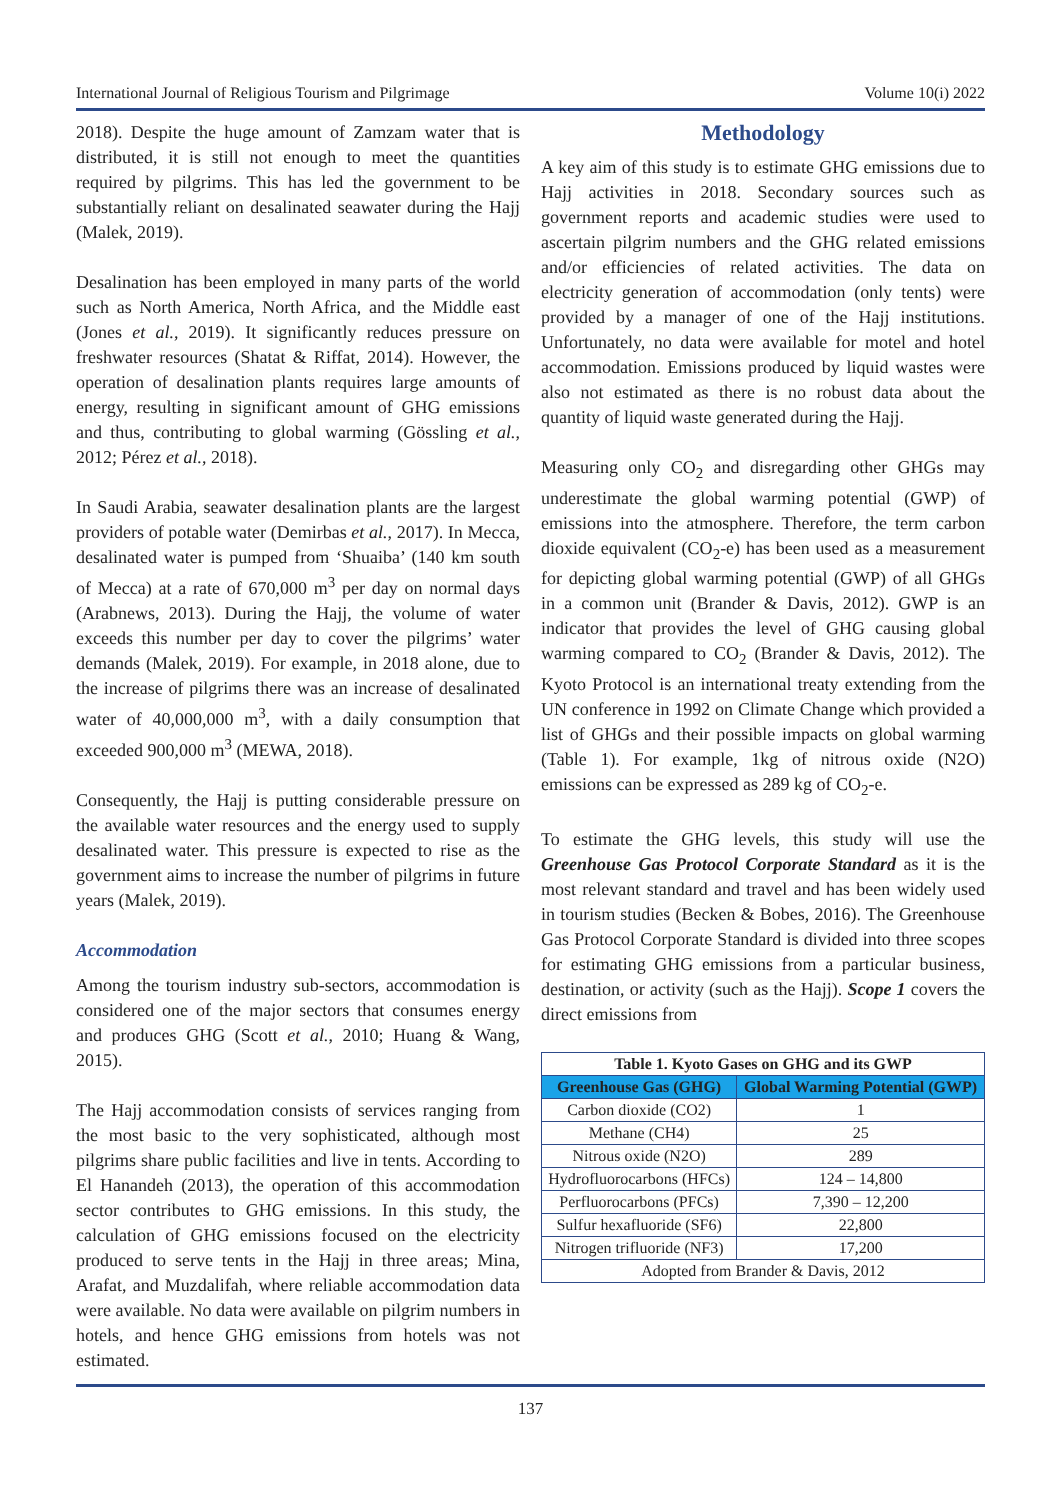International Journal of Religious Tourism and Pilgrimage Volume 10(i) 2022
2018). Despite the huge amount of Zamzam water that is distributed, it is still not enough to meet the quantities required by pilgrims. This has led the government to be substantially reliant on desalinated seawater during the Hajj (Malek, 2019).
Desalination has been employed in many parts of the world such as North America, North Africa, and the Middle east (Jones et al., 2019). It significantly reduces pressure on freshwater resources (Shatat & Riffat, 2014). However, the operation of desalination plants requires large amounts of energy, resulting in significant amount of GHG emissions and thus, contributing to global warming (Gössling et al., 2012; Pérez et al., 2018).
In Saudi Arabia, seawater desalination plants are the largest providers of potable water (Demirbas et al., 2017). In Mecca, desalinated water is pumped from ‘Shuaiba’ (140 km south of Mecca) at a rate of 670,000 m<sup>3</sup> per day on normal days (Arabnews, 2013). During the Hajj, the volume of water exceeds this number per day to cover the pilgrims’ water demands (Malek, 2019). For example, in 2018 alone, due to the increase of pilgrims there was an increase of desalinated water of 40,000,000 m<sup>3</sup>, with a daily consumption that exceeded 900,000 m<sup>3</sup> (MEWA, 2018).
Consequently, the Hajj is putting considerable pressure on the available water resources and the energy used to supply desalinated water. This pressure is expected to rise as the government aims to increase the number of pilgrims in future years (Malek, 2019).
Accommodation
Among the tourism industry sub-sectors, accommodation is considered one of the major sectors that consumes energy and produces GHG (Scott et al., 2010; Huang & Wang, 2015).
The Hajj accommodation consists of services ranging from the most basic to the very sophisticated, although most pilgrims share public facilities and live in tents. According to El Hanandeh (2013), the operation of this accommodation sector contributes to GHG emissions. In this study, the calculation of GHG emissions focused on the electricity produced to serve tents in the Hajj in three areas; Mina, Arafat, and Muzdalifah, where reliable accommodation data were available. No data were available on pilgrim numbers in hotels, and hence GHG emissions from hotels was not estimated.
Methodology
A key aim of this study is to estimate GHG emissions due to Hajj activities in 2018. Secondary sources such as government reports and academic studies were used to ascertain pilgrim numbers and the GHG related emissions and/or efficiencies of related activities. The data on electricity generation of accommodation (only tents) were provided by a manager of one of the Hajj institutions. Unfortunately, no data were available for motel and hotel accommodation. Emissions produced by liquid wastes were also not estimated as there is no robust data about the quantity of liquid waste generated during the Hajj.
Measuring only CO<sub>2</sub> and disregarding other GHGs may underestimate the global warming potential (GWP) of emissions into the atmosphere. Therefore, the term carbon dioxide equivalent (CO<sub>2</sub>-e) has been used as a measurement for depicting global warming potential (GWP) of all GHGs in a common unit (Brander & Davis, 2012). GWP is an indicator that provides the level of GHG causing global warming compared to CO<sub>2</sub> (Brander & Davis, 2012). The Kyoto Protocol is an international treaty extending from the UN conference in 1992 on Climate Change which provided a list of GHGs and their possible impacts on global warming (Table 1). For example, 1kg of nitrous oxide (N2O) emissions can be expressed as 289 kg of CO<sub>2</sub>-e.
To estimate the GHG levels, this study will use the Greenhouse Gas Protocol Corporate Standard as it is the most relevant standard and travel and has been widely used in tourism studies (Becken & Bobes, 2016). The Greenhouse Gas Protocol Corporate Standard is divided into three scopes for estimating GHG emissions from a particular business, destination, or activity (such as the Hajj). Scope 1 covers the direct emissions from
| Table 1. Kyoto Gases on GHG and its GWP | |
| --- | --- |
| Greenhouse Gas (GHG) | Global Warming Potential (GWP) |
| Carbon dioxide (CO2) | 1 |
| Methane (CH4) | 25 |
| Nitrous oxide (N2O) | 289 |
| Hydrofluorocarbons (HFCs) | 124 – 14,800 |
| Perfluorocarbons (PFCs) | 7,390 – 12,200 |
| Sulfur hexafluoride (SF6) | 22,800 |
| Nitrogen trifluoride (NF3) | 17,200 |
| Adopted from Brander & Davis, 2012 | |
137